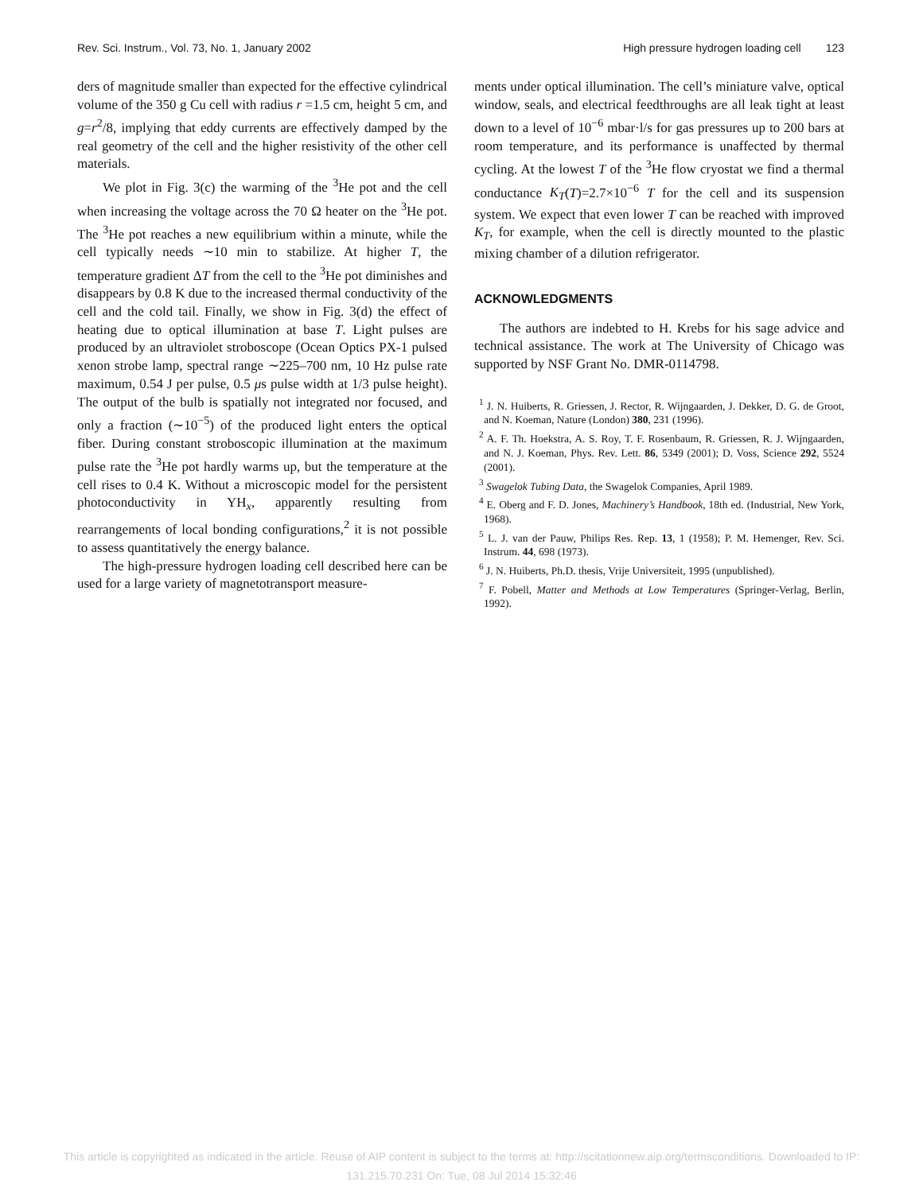Rev. Sci. Instrum., Vol. 73, No. 1, January 2002 High pressure hydrogen loading cell 123
ders of magnitude smaller than expected for the effective cylindrical volume of the 350 g Cu cell with radius r =1.5 cm, height 5 cm, and g=r<sup>2</sup>/8, implying that eddy currents are effectively damped by the real geometry of the cell and the higher resistivity of the other cell materials.
We plot in Fig. 3(c) the warming of the <sup>3</sup>He pot and the cell when increasing the voltage across the 70 Ω heater on the <sup>3</sup>He pot. The <sup>3</sup>He pot reaches a new equilibrium within a minute, while the cell typically needs ∼10 min to stabilize. At higher T, the temperature gradient ΔT from the cell to the <sup>3</sup>He pot diminishes and disappears by 0.8 K due to the increased thermal conductivity of the cell and the cold tail. Finally, we show in Fig. 3(d) the effect of heating due to optical illumination at base T. Light pulses are produced by an ultraviolet stroboscope (Ocean Optics PX-1 pulsed xenon strobe lamp, spectral range ∼225–700 nm, 10 Hz pulse rate maximum, 0.54 J per pulse, 0.5 μs pulse width at 1/3 pulse height). The output of the bulb is spatially not integrated nor focused, and only a fraction (∼10<sup>−5</sup>) of the produced light enters the optical fiber. During constant stroboscopic illumination at the maximum pulse rate the <sup>3</sup>He pot hardly warms up, but the temperature at the cell rises to 0.4 K. Without a microscopic model for the persistent photoconductivity in YH<sub>x</sub>, apparently resulting from rearrangements of local bonding configurations,<sup>2</sup> it is not possible to assess quantitatively the energy balance.
The high-pressure hydrogen loading cell described here can be used for a large variety of magnetotransport measure-
ments under optical illumination. The cell’s miniature valve, optical window, seals, and electrical feedthroughs are all leak tight at least down to a level of 10<sup>−6</sup> mbar·l/s for gas pressures up to 200 bars at room temperature, and its performance is unaffected by thermal cycling. At the lowest T of the <sup>3</sup>He flow cryostat we find a thermal conductance K<sub>T</sub>(T)=2.7×10<sup>−6</sup> T for the cell and its suspension system. We expect that even lower T can be reached with improved K<sub>T</sub>, for example, when the cell is directly mounted to the plastic mixing chamber of a dilution refrigerator.
ACKNOWLEDGMENTS
The authors are indebted to H. Krebs for his sage advice and technical assistance. The work at The University of Chicago was supported by NSF Grant No. DMR-0114798.
<sup>1</sup> J. N. Huiberts, R. Griessen, J. Rector, R. Wijngaarden, J. Dekker, D. G. de Groot, and N. Koeman, Nature (London) 380, 231 (1996).
<sup>2</sup> A. F. Th. Hoekstra, A. S. Roy, T. F. Rosenbaum, R. Griessen, R. J. Wijngaarden, and N. J. Koeman, Phys. Rev. Lett. 86, 5349 (2001); D. Voss, Science 292, 5524 (2001).
<sup>3</sup> Swagelok Tubing Data, the Swagelok Companies, April 1989.
<sup>4</sup> E. Oberg and F. D. Jones, Machinery’s Handbook, 18th ed. (Industrial, New York, 1968).
<sup>5</sup> L. J. van der Pauw, Philips Res. Rep. 13, 1 (1958); P. M. Hemenger, Rev. Sci. Instrum. 44, 698 (1973).
<sup>6</sup> J. N. Huiberts, Ph.D. thesis, Vrije Universiteit, 1995 (unpublished).
<sup>7</sup> F. Pobell, Matter and Methods at Low Temperatures (Springer-Verlag, Berlin, 1992).
This article is copyrighted as indicated in the article. Reuse of AIP content is subject to the terms at: http://scitationnew.aip.org/termsconditions. Downloaded to IP:
131.215.70.231 On: Tue, 08 Jul 2014 15:32:46